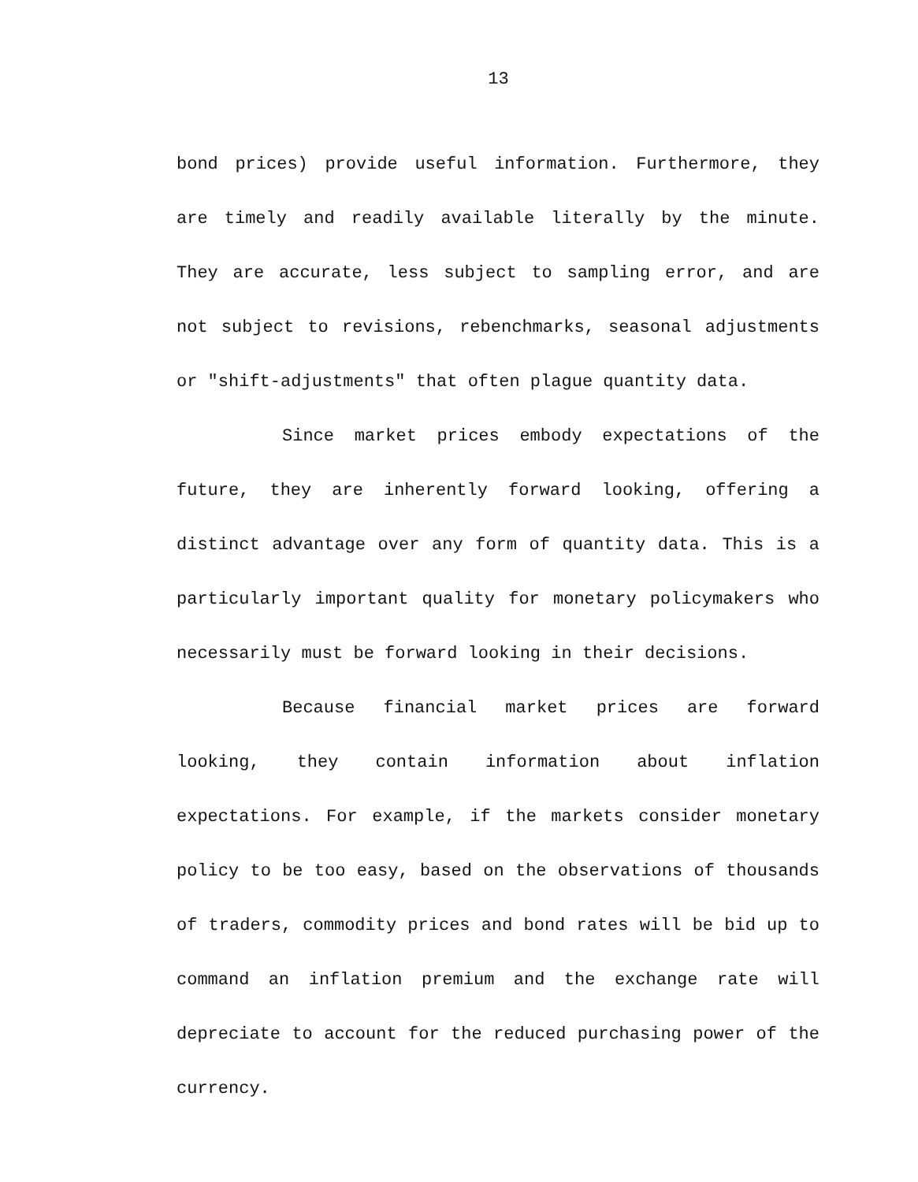13
bond prices) provide useful information. Furthermore, they are timely and readily available literally by the minute. They are accurate, less subject to sampling error, and are not subject to revisions, rebenchmarks, seasonal adjustments or "shift-adjustments" that often plague quantity data.
Since market prices embody expectations of the future, they are inherently forward looking, offering a distinct advantage over any form of quantity data. This is a particularly important quality for monetary policymakers who necessarily must be forward looking in their decisions.
Because financial market prices are forward looking, they contain information about inflation expectations. For example, if the markets consider monetary policy to be too easy, based on the observations of thousands of traders, commodity prices and bond rates will be bid up to command an inflation premium and the exchange rate will depreciate to account for the reduced purchasing power of the currency.